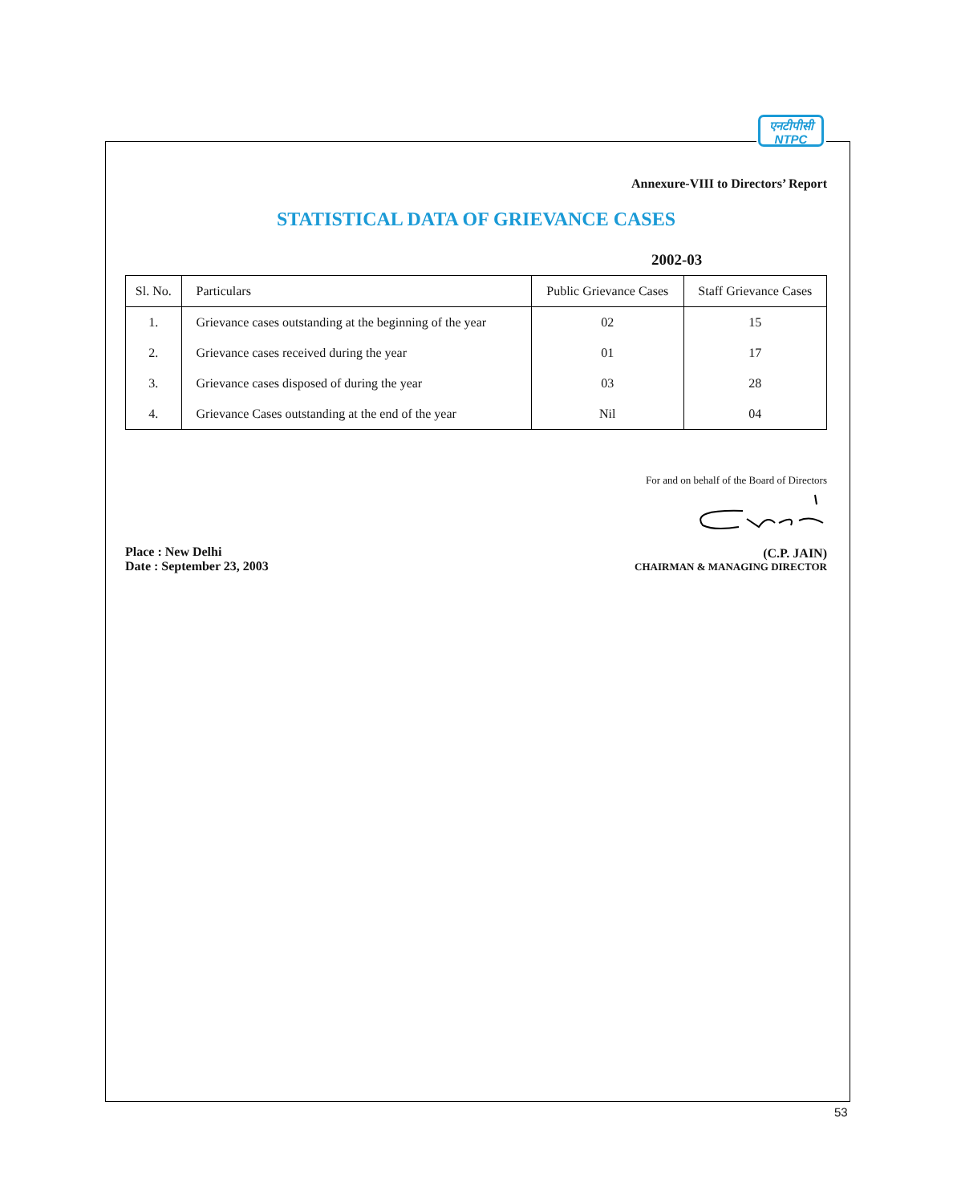एनटीपीसी
NTPC
Annexure-VIII to Directors’ Report
STATISTICAL DATA OF GRIEVANCE CASES
2002-03
| Sl. No. | Particulars | Public Grievance Cases | Staff Grievance Cases |
| --- | --- | --- | --- |
| 1. | Grievance cases outstanding at the beginning of the year | 02 | 15 |
| 2. | Grievance cases received during the year | 01 | 17 |
| 3. | Grievance cases disposed of during the year | 03 | 28 |
| 4. | Grievance Cases outstanding at the end of the year | Nil | 04 |
Place : New Delhi
Date : September 23, 2003
For and on behalf of the Board of Directors
(C.P. JAIN)
CHAIRMAN & MANAGING DIRECTOR
53